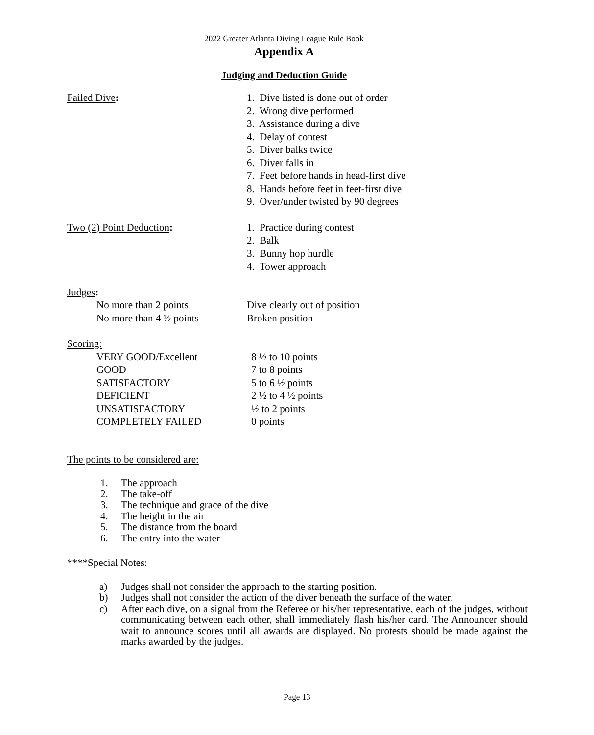2022 Greater Atlanta Diving League Rule Book
Appendix A
Judging and Deduction Guide
Failed Dive: 1. Dive listed is done out of order
2. Wrong dive performed
3. Assistance during a dive
4. Delay of contest
5. Diver balks twice
6. Diver falls in
7. Feet before hands in head-first dive
8. Hands before feet in feet-first dive
9. Over/under twisted by 90 degrees
Two (2) Point Deduction: 1. Practice during contest
2. Balk
3. Bunny hop hurdle
4. Tower approach
Judges:
No more than 2 points Dive clearly out of position
No more than 4 ½ points Broken position
Scoring:
VERY GOOD/Excellent 8 ½ to 10 points
GOOD 7 to 8 points
SATISFACTORY 5 to 6 ½ points
DEFICIENT 2 ½ to 4 ½ points
UNSATISFACTORY ½ to 2 points
COMPLETELY FAILED 0 points
The points to be considered are:
1. The approach
2. The take-off
3. The technique and grace of the dive
4. The height in the air
5. The distance from the board
6. The entry into the water
****Special Notes:
a) Judges shall not consider the approach to the starting position.
b) Judges shall not consider the action of the diver beneath the surface of the water.
c) After each dive, on a signal from the Referee or his/her representative, each of the judges, without communicating between each other, shall immediately flash his/her card. The Announcer should wait to announce scores until all awards are displayed. No protests should be made against the marks awarded by the judges.
Page 13